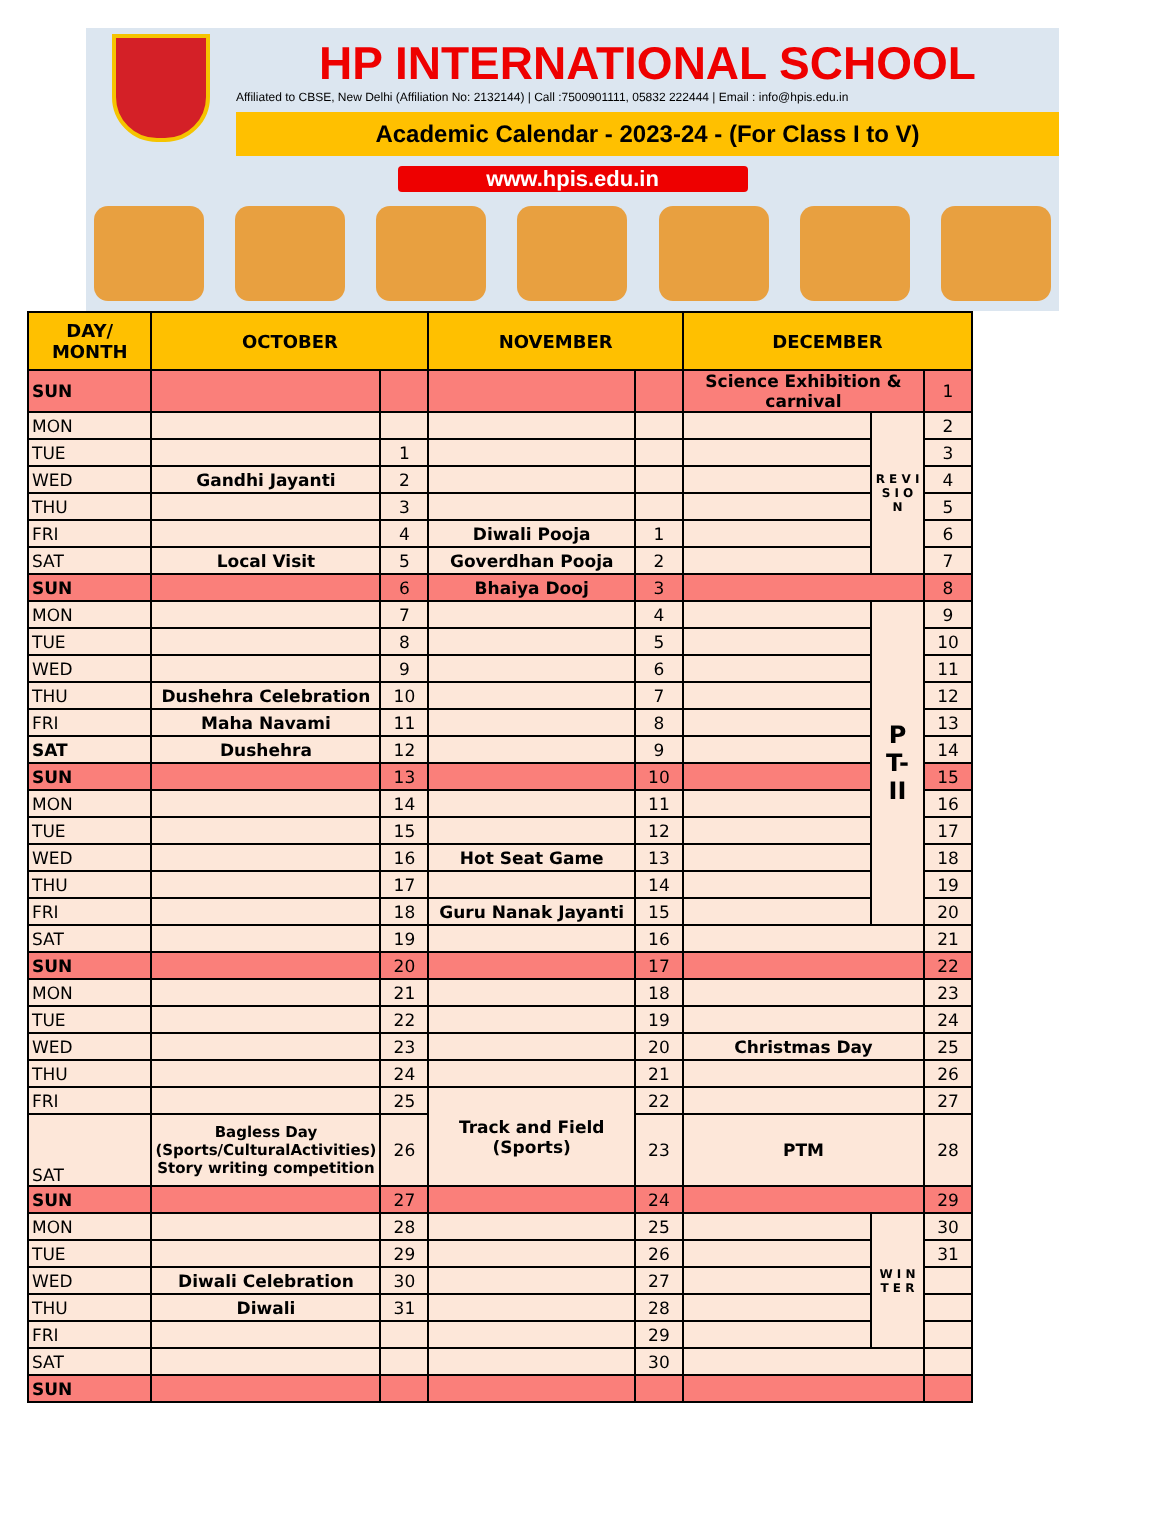HP INTERNATIONAL SCHOOL
Affiliated to CBSE, New Delhi (Affiliation No: 2132144) | Call :7500901111, 05832 222444 | Email : info@hpis.edu.in
Academic Calendar - 2023-24 - (For Class I to V)
www.hpis.edu.in
| DAY/ MONTH | OCTOBER | | NOVEMBER | | DECEMBER | | |
| --- | --- | --- | --- | --- | --- | --- | --- |
| SUN | | | | | Science Exhibition & carnival | | 1 |
| MON | | | | | | R E V I S I O N | 2 |
| TUE | | 1 | | | | | 3 |
| WED | Gandhi Jayanti | 2 | | | | | 4 |
| THU | | 3 | | | | | 5 |
| FRI | | 4 | Diwali Pooja | 1 | | | 6 |
| SAT | Local Visit | 5 | Goverdhan Pooja | 2 | | | 7 |
| SUN | | 6 | Bhaiya Dooj | 3 | | | 8 |
| MON | | 7 | | 4 | | P T- II | 9 |
| TUE | | 8 | | 5 | | | 10 |
| WED | | 9 | | 6 | | | 11 |
| THU | Dushehra Celebration | 10 | | 7 | | | 12 |
| FRI | Maha Navami | 11 | | 8 | | | 13 |
| SAT | Dushehra | 12 | | 9 | | | 14 |
| SUN | | 13 | | 10 | | | 15 |
| MON | | 14 | | 11 | | | 16 |
| TUE | | 15 | | 12 | | | 17 |
| WED | | 16 | Hot Seat Game | 13 | | | 18 |
| THU | | 17 | | 14 | | | 19 |
| FRI | | 18 | Guru Nanak Jayanti | 15 | | | 20 |
| SAT | | 19 | | 16 | | | 21 |
| SUN | | 20 | | 17 | | | 22 |
| MON | | 21 | | 18 | | | 23 |
| TUE | | 22 | | 19 | | | 24 |
| WED | | 23 | | 20 | Christmas Day | | 25 |
| THU | | 24 | | 21 | | | 26 |
| FRI | | 25 | Track and Field (Sports) | 22 | | | 27 |
| SAT | Bagless Day (Sports/CulturalActivities) Story writing competition | 26 | | 23 | PTM | | 28 |
| SUN | | 27 | | 24 | | | 29 |
| MON | | 28 | | 25 | | W I N T E R | 30 |
| TUE | | 29 | | 26 | | | 31 |
| WED | Diwali Celebration | 30 | | 27 | | | |
| THU | Diwali | 31 | | 28 | | | |
| FRI | | | | 29 | | | |
| SAT | | | | 30 | | | |
| SUN | | | | | | | |